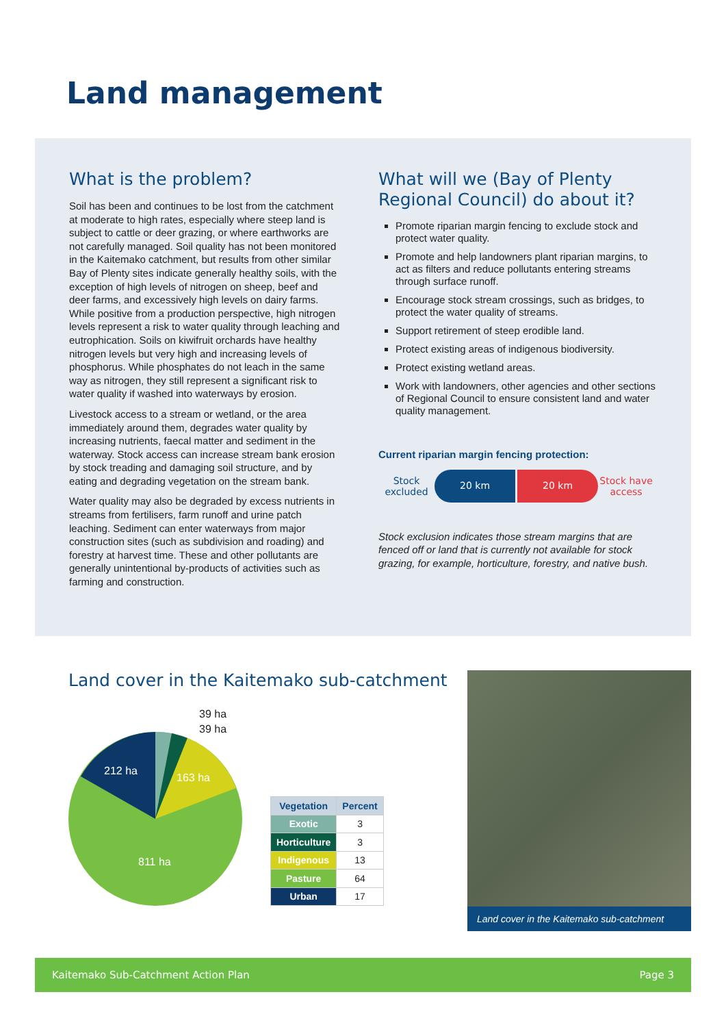Land management
What is the problem?
Soil has been and continues to be lost from the catchment at moderate to high rates, especially where steep land is subject to cattle or deer grazing, or where earthworks are not carefully managed. Soil quality has not been monitored in the Kaitemako catchment, but results from other similar Bay of Plenty sites indicate generally healthy soils, with the exception of high levels of nitrogen on sheep, beef and deer farms, and excessively high levels on dairy farms. While positive from a production perspective, high nitrogen levels represent a risk to water quality through leaching and eutrophication. Soils on kiwifruit orchards have healthy nitrogen levels but very high and increasing levels of phosphorus. While phosphates do not leach in the same way as nitrogen, they still represent a significant risk to water quality if washed into waterways by erosion.
Livestock access to a stream or wetland, or the area immediately around them, degrades water quality by increasing nutrients, faecal matter and sediment in the waterway. Stock access can increase stream bank erosion by stock treading and damaging soil structure, and by eating and degrading vegetation on the stream bank.
Water quality may also be degraded by excess nutrients in streams from fertilisers, farm runoff and urine patch leaching. Sediment can enter waterways from major construction sites (such as subdivision and roading) and forestry at harvest time. These and other pollutants are generally unintentional by-products of activities such as farming and construction.
What will we (Bay of Plenty Regional Council) do about it?
Promote riparian margin fencing to exclude stock and protect water quality.
Promote and help landowners plant riparian margins, to act as filters and reduce pollutants entering streams through surface runoff.
Encourage stock stream crossings, such as bridges, to protect the water quality of streams.
Support retirement of steep erodible land.
Protect existing areas of indigenous biodiversity.
Protect existing wetland areas.
Work with landowners, other agencies and other sections of Regional Council to ensure consistent land and water quality management.
Current riparian margin fencing protection:
Stock excluded
20 km 20 km
Stock have access
Stock exclusion indicates those stream margins that are fenced off or land that is currently not available for stock grazing, for example, horticulture, forestry, and native bush.
Land cover in the Kaitemako sub-catchment
39 ha
39 ha
163 ha
212 ha
811 ha
| Vegetation | Percent |
| --- | --- |
| Exotic | 3 |
| Horticulture | 3 |
| Indigenous | 13 |
| Pasture | 64 |
| Urban | 17 |
Land cover in the Kaitemako sub-catchment
Kaitemako Sub-Catchment Action Plan Page 3